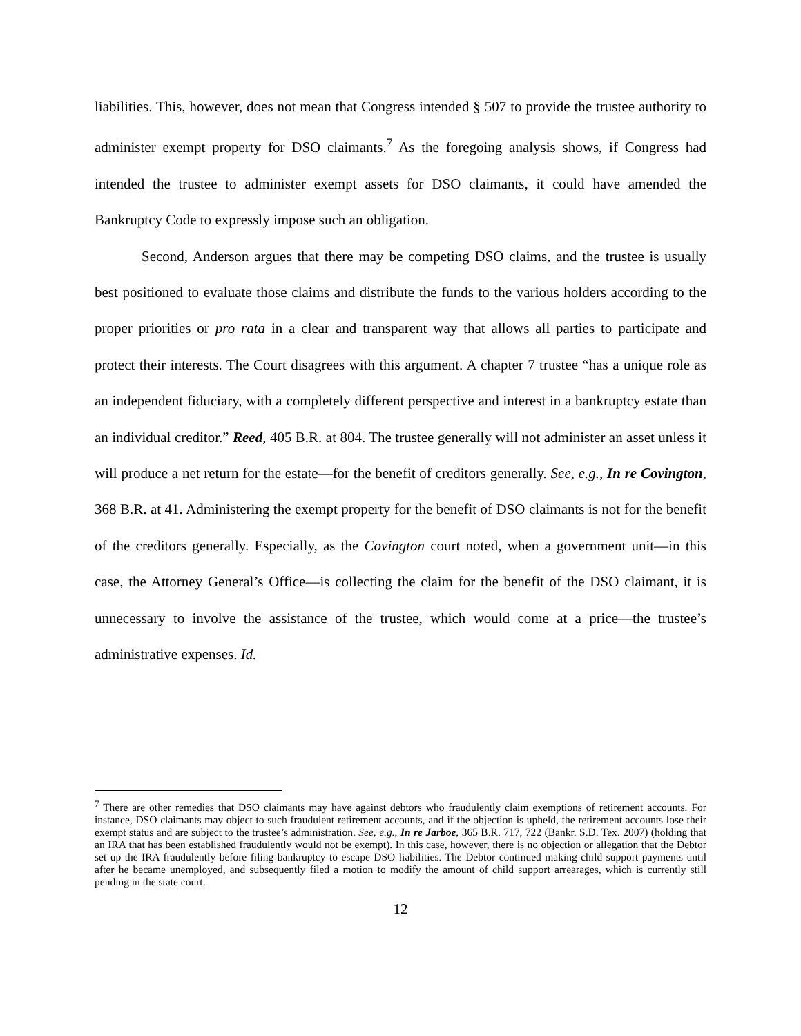liabilities. This, however, does not mean that Congress intended § 507 to provide the trustee authority to administer exempt property for DSO claimants.<sup>7</sup> As the foregoing analysis shows, if Congress had intended the trustee to administer exempt assets for DSO claimants, it could have amended the Bankruptcy Code to expressly impose such an obligation.
Second, Anderson argues that there may be competing DSO claims, and the trustee is usually best positioned to evaluate those claims and distribute the funds to the various holders according to the proper priorities or pro rata in a clear and transparent way that allows all parties to participate and protect their interests. The Court disagrees with this argument. A chapter 7 trustee “has a unique role as an independent fiduciary, with a completely different perspective and interest in a bankruptcy estate than an individual creditor.” Reed, 405 B.R. at 804. The trustee generally will not administer an asset unless it will produce a net return for the estate—for the benefit of creditors generally. See, e.g., In re Covington, 368 B.R. at 41. Administering the exempt property for the benefit of DSO claimants is not for the benefit of the creditors generally. Especially, as the Covington court noted, when a government unit—in this case, the Attorney General’s Office—is collecting the claim for the benefit of the DSO claimant, it is unnecessary to involve the assistance of the trustee, which would come at a price—the trustee’s administrative expenses. Id.
<sup>7</sup> There are other remedies that DSO claimants may have against debtors who fraudulently claim exemptions of retirement accounts. For instance, DSO claimants may object to such fraudulent retirement accounts, and if the objection is upheld, the retirement accounts lose their exempt status and are subject to the trustee’s administration. See, e.g., In re Jarboe, 365 B.R. 717, 722 (Bankr. S.D. Tex. 2007) (holding that an IRA that has been established fraudulently would not be exempt). In this case, however, there is no objection or allegation that the Debtor set up the IRA fraudulently before filing bankruptcy to escape DSO liabilities. The Debtor continued making child support payments until after he became unemployed, and subsequently filed a motion to modify the amount of child support arrearages, which is currently still pending in the state court.
12